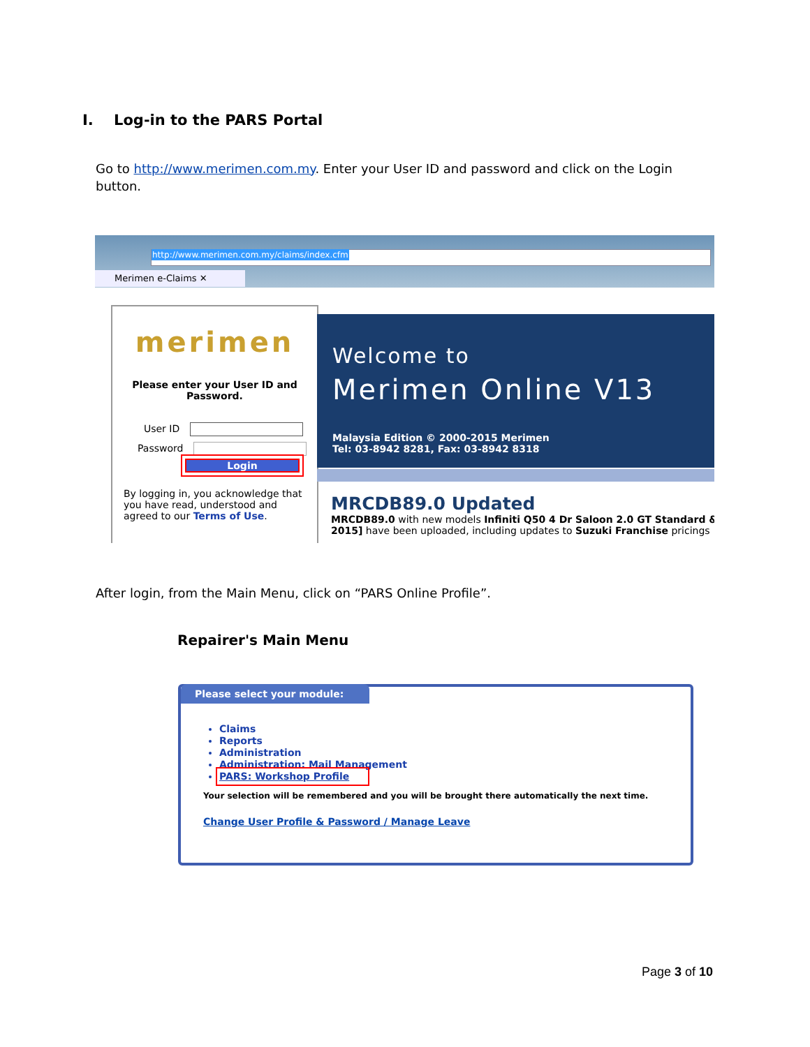I. Log-in to the PARS Portal
Go to http://www.merimen.com.my. Enter your User ID and password and click on the Login button.
http://www.merimen.com.my/claims/index.cfm
Merimen e-Claims ✕
merimen
Please enter your User ID and Password.
User ID
Password
Login
By logging in, you acknowledge that you have read, understood and agreed to our Terms of Use.
Welcome to
Merimen Online V13
Malaysia Edition © 2000-2015 Merimen
Tel: 03-8942 8281, Fax: 03-8942 8318
MRCDB89.0 Updated
MRCDB89.0 with new models Infiniti Q50 4 Dr Saloon 2.0 GT Standard & 2015] have been uploaded, including updates to Suzuki Franchise pricings
After login, from the Main Menu, click on “PARS Online Profile”.
Repairer's Main Menu
Please select your module:
Claims
Reports
Administration
Administration: Mail Management
PARS: Workshop Profile
Your selection will be remembered and you will be brought there automatically the next time.
Change User Profile & Password / Manage Leave
Page 3 of 10